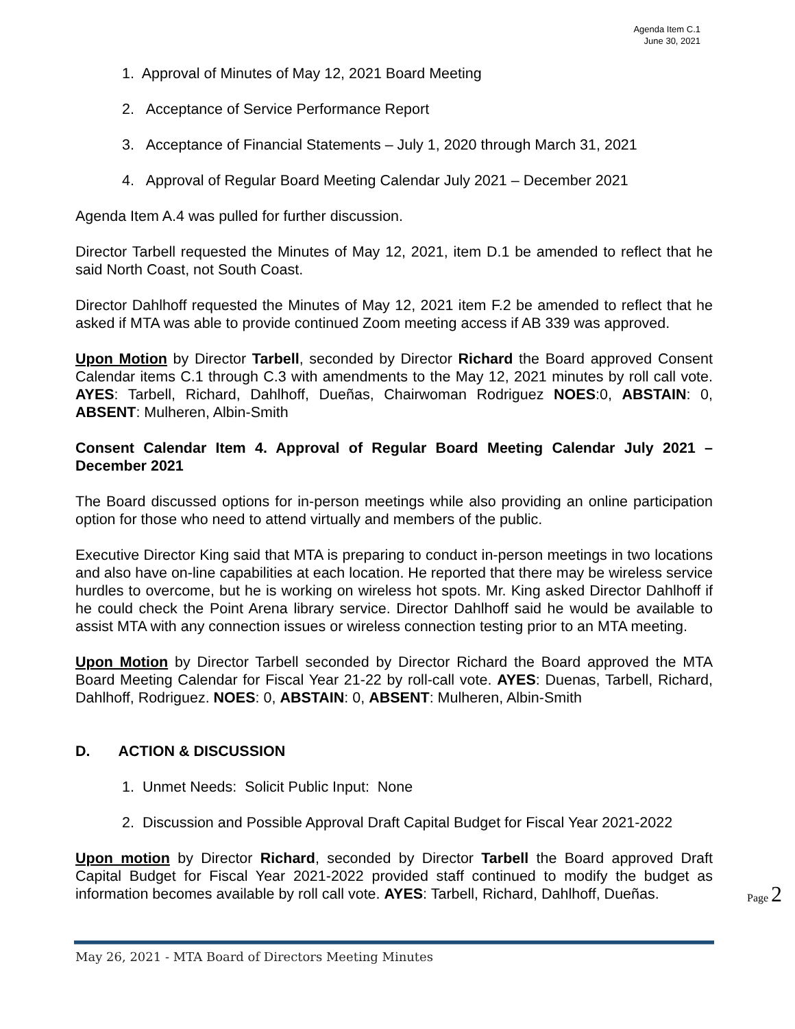Agenda Item C.1
June 30, 2021
1. Approval of Minutes of May 12, 2021 Board Meeting
2. Acceptance of Service Performance Report
3. Acceptance of Financial Statements – July 1, 2020 through March 31, 2021
4. Approval of Regular Board Meeting Calendar July 2021 – December 2021
Agenda Item A.4 was pulled for further discussion.
Director Tarbell requested the Minutes of May 12, 2021, item D.1 be amended to reflect that he said North Coast, not South Coast.
Director Dahlhoff requested the Minutes of May 12, 2021 item F.2 be amended to reflect that he asked if MTA was able to provide continued Zoom meeting access if AB 339 was approved.
Upon Motion by Director Tarbell, seconded by Director Richard the Board approved Consent Calendar items C.1 through C.3 with amendments to the May 12, 2021 minutes by roll call vote. AYES: Tarbell, Richard, Dahlhoff, Dueñas, Chairwoman Rodriguez NOES:0, ABSTAIN: 0, ABSENT: Mulheren, Albin-Smith
Consent Calendar Item 4. Approval of Regular Board Meeting Calendar July 2021 – December 2021
The Board discussed options for in-person meetings while also providing an online participation option for those who need to attend virtually and members of the public.
Executive Director King said that MTA is preparing to conduct in-person meetings in two locations and also have on-line capabilities at each location. He reported that there may be wireless service hurdles to overcome, but he is working on wireless hot spots. Mr. King asked Director Dahlhoff if he could check the Point Arena library service. Director Dahlhoff said he would be available to assist MTA with any connection issues or wireless connection testing prior to an MTA meeting.
Upon Motion by Director Tarbell seconded by Director Richard the Board approved the MTA Board Meeting Calendar for Fiscal Year 21-22 by roll-call vote. AYES: Duenas, Tarbell, Richard, Dahlhoff, Rodriguez. NOES: 0, ABSTAIN: 0, ABSENT: Mulheren, Albin-Smith
D. ACTION & DISCUSSION
1. Unmet Needs: Solicit Public Input: None
2. Discussion and Possible Approval Draft Capital Budget for Fiscal Year 2021-2022
Upon motion by Director Richard, seconded by Director Tarbell the Board approved Draft Capital Budget for Fiscal Year 2021-2022 provided staff continued to modify the budget as information becomes available by roll call vote. AYES: Tarbell, Richard, Dahlhoff, Dueñas.
Page 2
May 26, 2021 - MTA Board of Directors Meeting Minutes